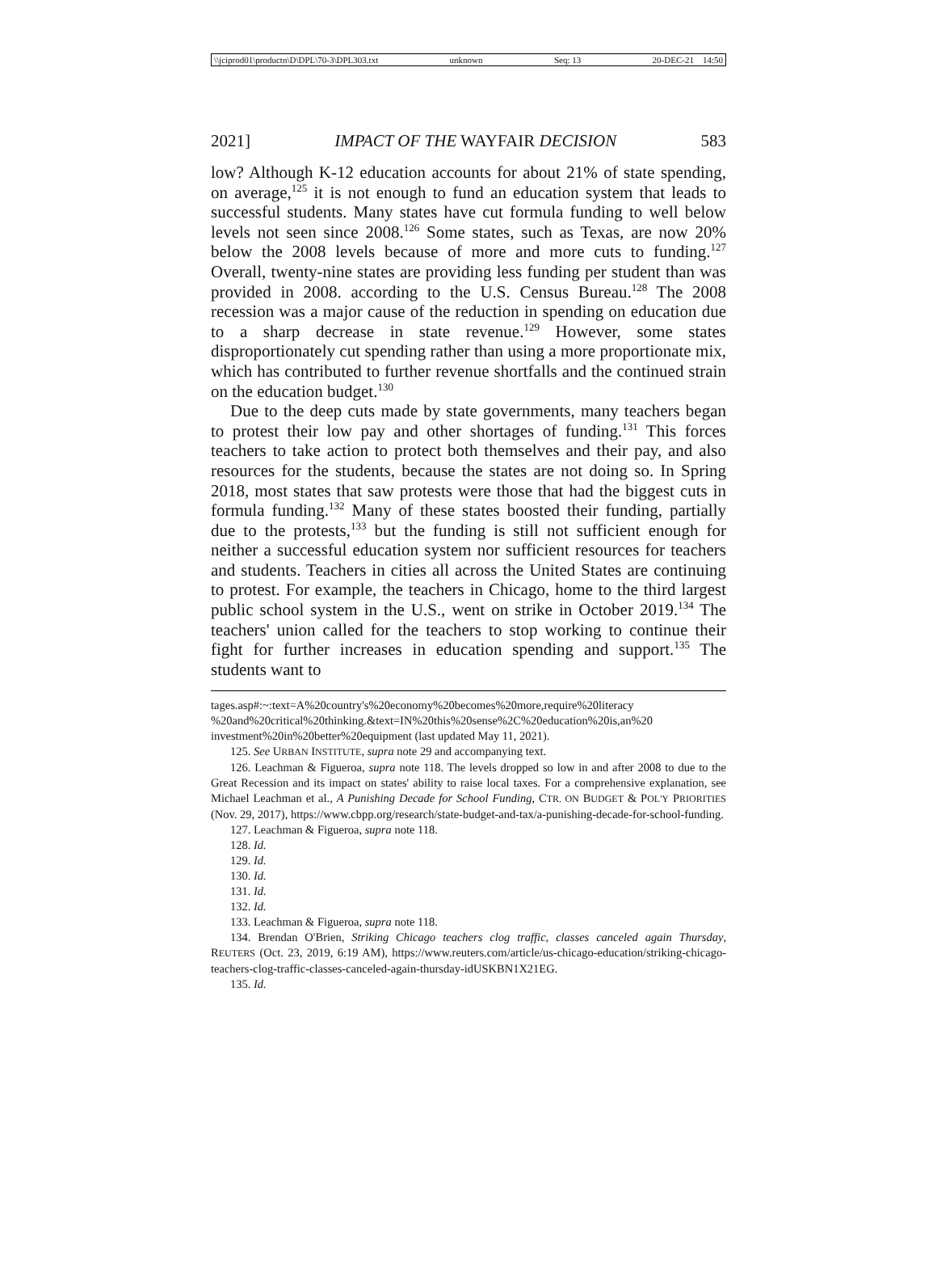\\jciprod01\productn\D\DPL\70-3\DPL303.txt unknown Seq: 13 20-DEC-21 14:50
2021] IMPACT OF THE WAYFAIR DECISION 583
low? Although K-12 education accounts for about 21% of state spending, on average,<sup>125</sup> it is not enough to fund an education system that leads to successful students. Many states have cut formula funding to well below levels not seen since 2008.<sup>126</sup> Some states, such as Texas, are now 20% below the 2008 levels because of more and more cuts to funding.<sup>127</sup> Overall, twenty-nine states are providing less funding per student than was provided in 2008. according to the U.S. Census Bureau.<sup>128</sup> The 2008 recession was a major cause of the reduction in spending on education due to a sharp decrease in state revenue.<sup>129</sup> However, some states disproportionately cut spending rather than using a more proportionate mix, which has contributed to further revenue shortfalls and the continued strain on the education budget.<sup>130</sup>
Due to the deep cuts made by state governments, many teachers began to protest their low pay and other shortages of funding.<sup>131</sup> This forces teachers to take action to protect both themselves and their pay, and also resources for the students, because the states are not doing so. In Spring 2018, most states that saw protests were those that had the biggest cuts in formula funding.<sup>132</sup> Many of these states boosted their funding, partially due to the protests,<sup>133</sup> but the funding is still not sufficient enough for neither a successful education system nor sufficient resources for teachers and students. Teachers in cities all across the United States are continuing to protest. For example, the teachers in Chicago, home to the third largest public school system in the U.S., went on strike in October 2019.<sup>134</sup> The teachers' union called for the teachers to stop working to continue their fight for further increases in education spending and support.<sup>135</sup> The students want to
tages.asp#:~:text=A%20country's%20economy%20becomes%20more,require%20literacy %20and%20critical%20thinking.&text=IN%20this%20sense%2C%20education%20is,an%20 investment%20in%20better%20equipment (last updated May 11, 2021).
125. See URBAN INSTITUTE, supra note 29 and accompanying text.
126. Leachman & Figueroa, supra note 118. The levels dropped so low in and after 2008 to due to the Great Recession and its impact on states' ability to raise local taxes. For a comprehensive explanation, see Michael Leachman et al., A Punishing Decade for School Funding, CTR. ON BUDGET & POL'Y PRIORITIES (Nov. 29, 2017), https://www.cbpp.org/research/state-budget-and-tax/a-punishing-decade-for-school-funding.
127. Leachman & Figueroa, supra note 118.
128. Id.
129. Id.
130. Id.
131. Id.
132. Id.
133. Leachman & Figueroa, supra note 118.
134. Brendan O'Brien, Striking Chicago teachers clog traffic, classes canceled again Thursday, REUTERS (Oct. 23, 2019, 6:19 AM), https://www.reuters.com/article/us-chicago-education/striking-chicago-teachers-clog-traffic-classes-canceled-again-thursday-idUSKBN1X21EG.
135. Id.